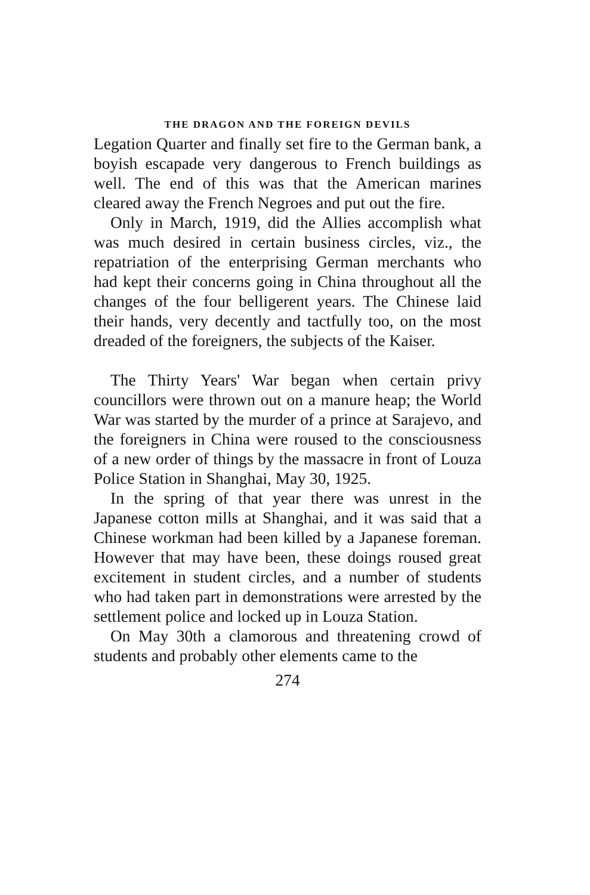THE DRAGON AND THE FOREIGN DEVILS
Legation Quarter and finally set fire to the German bank, a boyish escapade very dangerous to French buildings as well. The end of this was that the American marines cleared away the French Negroes and put out the fire.
Only in March, 1919, did the Allies accomplish what was much desired in certain business circles, viz., the repatriation of the enterprising German merchants who had kept their concerns going in China throughout all the changes of the four belligerent years. The Chinese laid their hands, very decently and tactfully too, on the most dreaded of the foreigners, the subjects of the Kaiser.
The Thirty Years' War began when certain privy councillors were thrown out on a manure heap; the World War was started by the murder of a prince at Sarajevo, and the foreigners in China were roused to the consciousness of a new order of things by the massacre in front of Louza Police Station in Shanghai, May 30, 1925.
In the spring of that year there was unrest in the Japanese cotton mills at Shanghai, and it was said that a Chinese workman had been killed by a Japanese foreman. However that may have been, these doings roused great excitement in student circles, and a number of students who had taken part in demonstrations were arrested by the settlement police and locked up in Louza Station.
On May 30th a clamorous and threatening crowd of students and probably other elements came to the
274